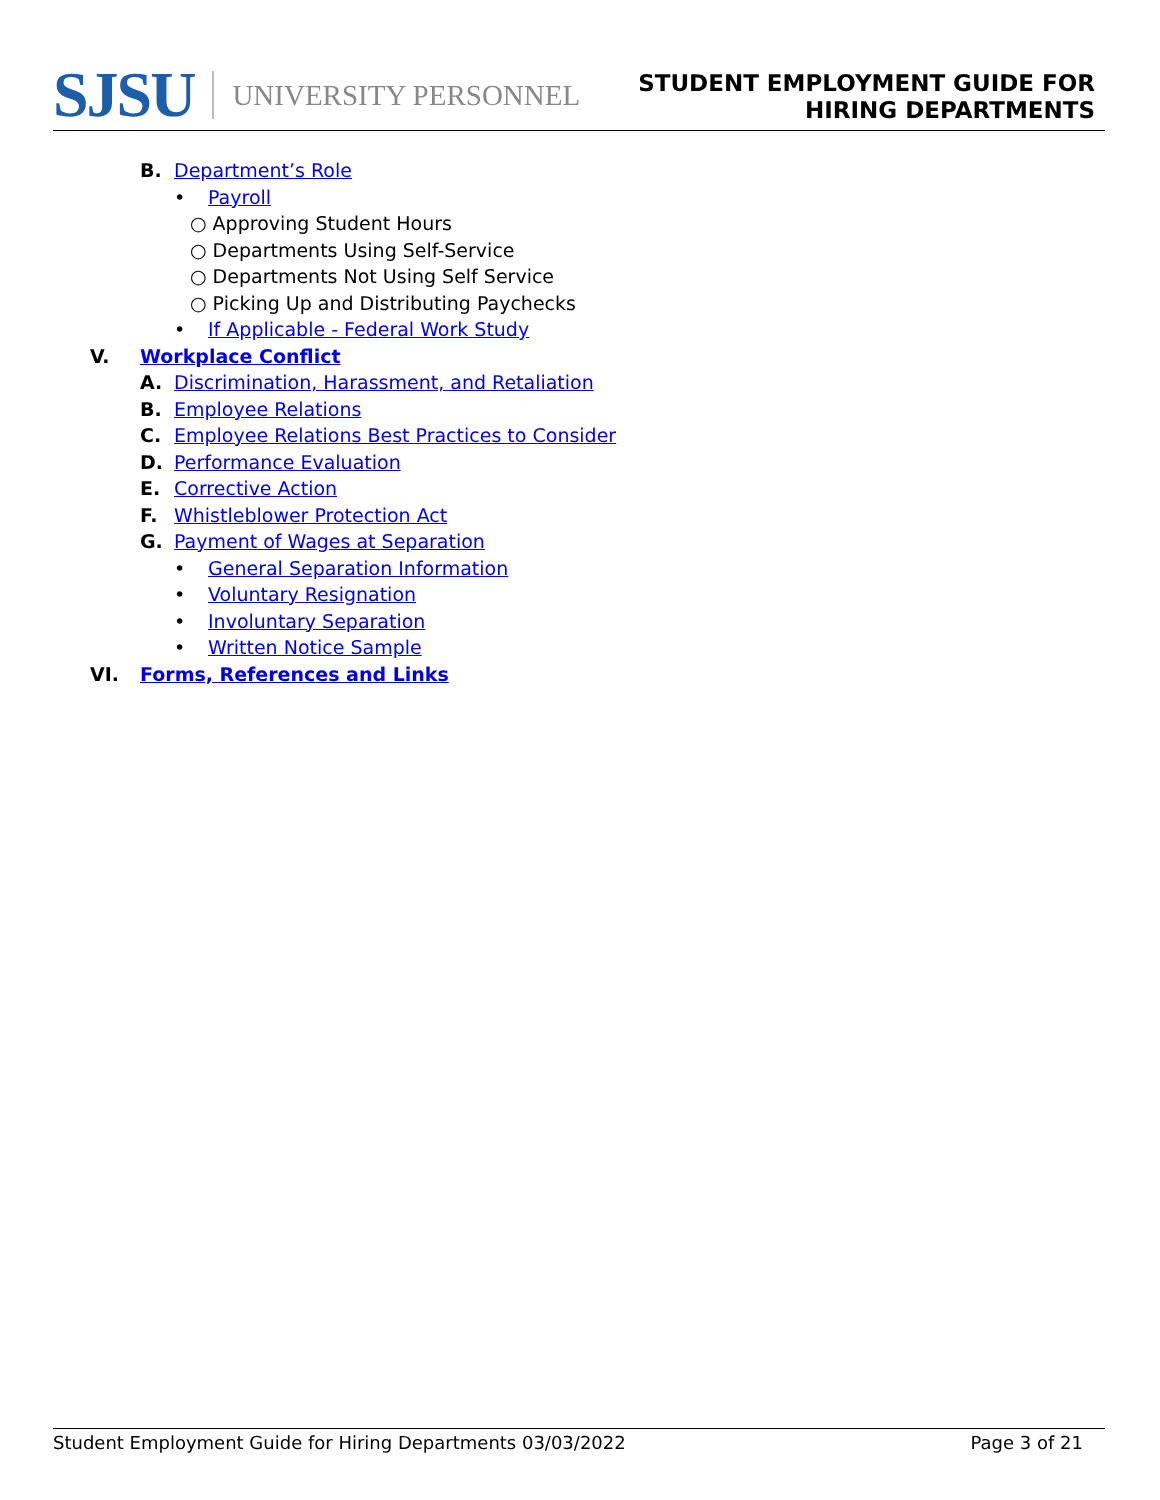SJSU UNIVERSITY PERSONNEL
STUDENT EMPLOYMENT GUIDE FOR
HIRING DEPARTMENTS
B. Department’s Role • Payroll
○ Approving Student Hours
○ Departments Using Self-Service
○ Departments Not Using Self Service
○ Picking Up and Distributing Paychecks
• If Applicable - Federal Work Study
V. Workplace Conflict A. Discrimination, Harassment, and Retaliation
B. Employee Relations
C. Employee Relations Best Practices to Consider
D. Performance Evaluation
E. Corrective Action
F. Whistleblower Protection Act
G. Payment of Wages at Separation • General Separation Information
• Voluntary Resignation
• Involuntary Separation
• Written Notice Sample
VI. Forms, References and Links
Student Employment Guide for Hiring Departments 03/03/2022 Page 3 of 21